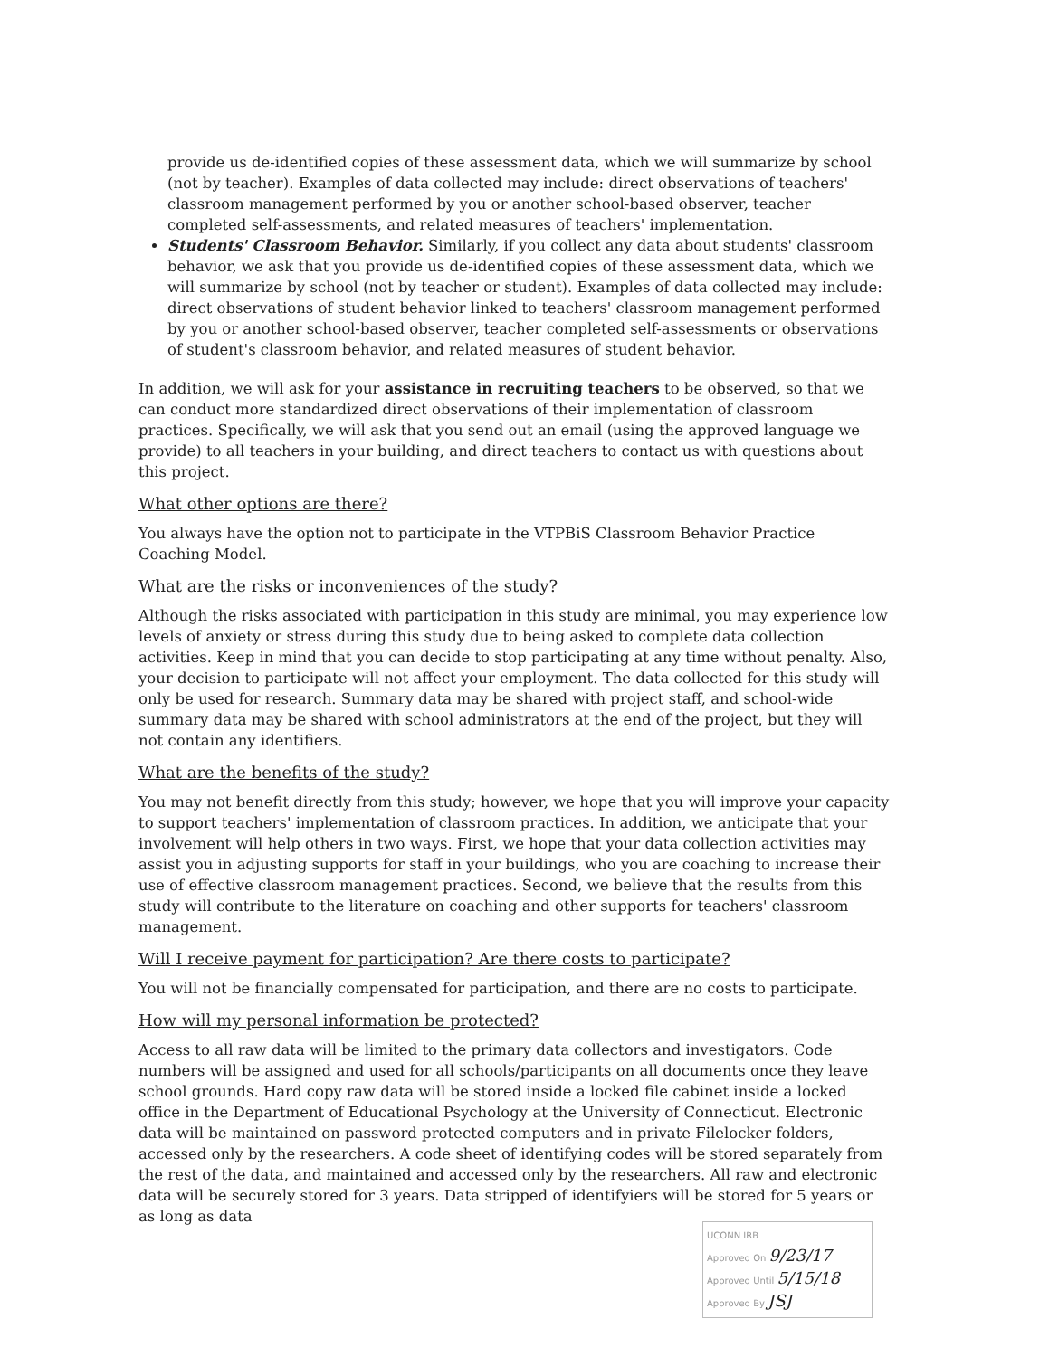provide us de-identified copies of these assessment data, which we will summarize by school (not by teacher). Examples of data collected may include: direct observations of teachers' classroom management performed by you or another school-based observer, teacher completed self-assessments, and related measures of teachers' implementation.
Students' Classroom Behavior. Similarly, if you collect any data about students' classroom behavior, we ask that you provide us de-identified copies of these assessment data, which we will summarize by school (not by teacher or student). Examples of data collected may include: direct observations of student behavior linked to teachers' classroom management performed by you or another school-based observer, teacher completed self-assessments or observations of student's classroom behavior, and related measures of student behavior.
In addition, we will ask for your assistance in recruiting teachers to be observed, so that we can conduct more standardized direct observations of their implementation of classroom practices. Specifically, we will ask that you send out an email (using the approved language we provide) to all teachers in your building, and direct teachers to contact us with questions about this project.
What other options are there?
You always have the option not to participate in the VTPBiS Classroom Behavior Practice Coaching Model.
What are the risks or inconveniences of the study?
Although the risks associated with participation in this study are minimal, you may experience low levels of anxiety or stress during this study due to being asked to complete data collection activities. Keep in mind that you can decide to stop participating at any time without penalty. Also, your decision to participate will not affect your employment. The data collected for this study will only be used for research. Summary data may be shared with project staff, and school-wide summary data may be shared with school administrators at the end of the project, but they will not contain any identifiers.
What are the benefits of the study?
You may not benefit directly from this study; however, we hope that you will improve your capacity to support teachers' implementation of classroom practices. In addition, we anticipate that your involvement will help others in two ways. First, we hope that your data collection activities may assist you in adjusting supports for staff in your buildings, who you are coaching to increase their use of effective classroom management practices. Second, we believe that the results from this study will contribute to the literature on coaching and other supports for teachers' classroom management.
Will I receive payment for participation? Are there costs to participate?
You will not be financially compensated for participation, and there are no costs to participate.
How will my personal information be protected?
Access to all raw data will be limited to the primary data collectors and investigators. Code numbers will be assigned and used for all schools/participants on all documents once they leave school grounds. Hard copy raw data will be stored inside a locked file cabinet inside a locked office in the Department of Educational Psychology at the University of Connecticut. Electronic data will be maintained on password protected computers and in private Filelocker folders, accessed only by the researchers. A code sheet of identifying codes will be stored separately from the rest of the data, and maintained and accessed only by the researchers. All raw and electronic data will be securely stored for 3 years. Data stripped of identifyiers will be stored for 5 years or as long as data
UCONN IRB
Approved On 9/23/17
Approved Until 5/15/18
Approved By JSJ